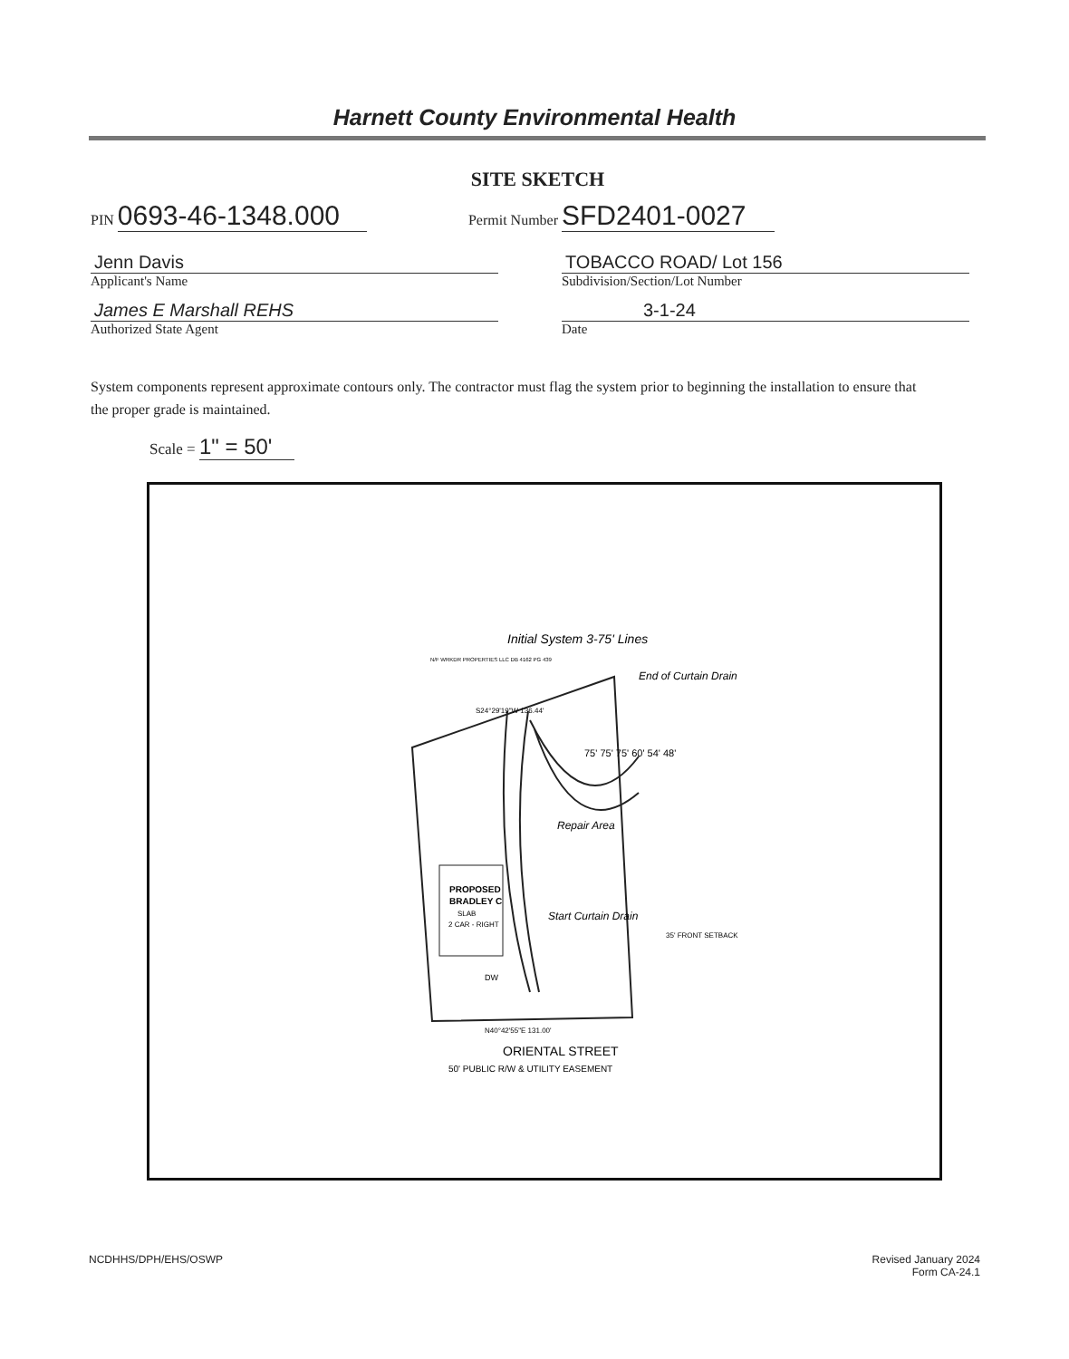Harnett County Environmental Health
SITE SKETCH
PIN 0693-46-1348.000
Permit Number SFD2401-0027
Jenn Davis
Applicant's Name
James E Marshall REHS
Authorized State Agent
TOBACCO ROAD/ Lot 156
Subdivision/Section/Lot Number
3-1-24
Date
System components represent approximate contours only. The contractor must flag the system prior to beginning the installation to ensure that the proper grade is maintained.
Scale = 1" = 50'
PROPOSED
BRADLEY C
SLAB
2 CAR - RIGHT
DW
N/F WRKDR PROPERTIES LLC DB 4162 PG 439
S24°29'19"W 136.44'
N40°42'55"E 131.00'
ORIENTAL STREET
50' PUBLIC R/W & UTILITY EASEMENT
35' FRONT SETBACK
Initial System 3-75' Lines
End of Curtain Drain
Repair Area
Start Curtain Drain
75' 75' 75' 60' 54' 48'
NCDHHS/DPH/EHS/OSWP Revised January 2024
Form CA-24.1